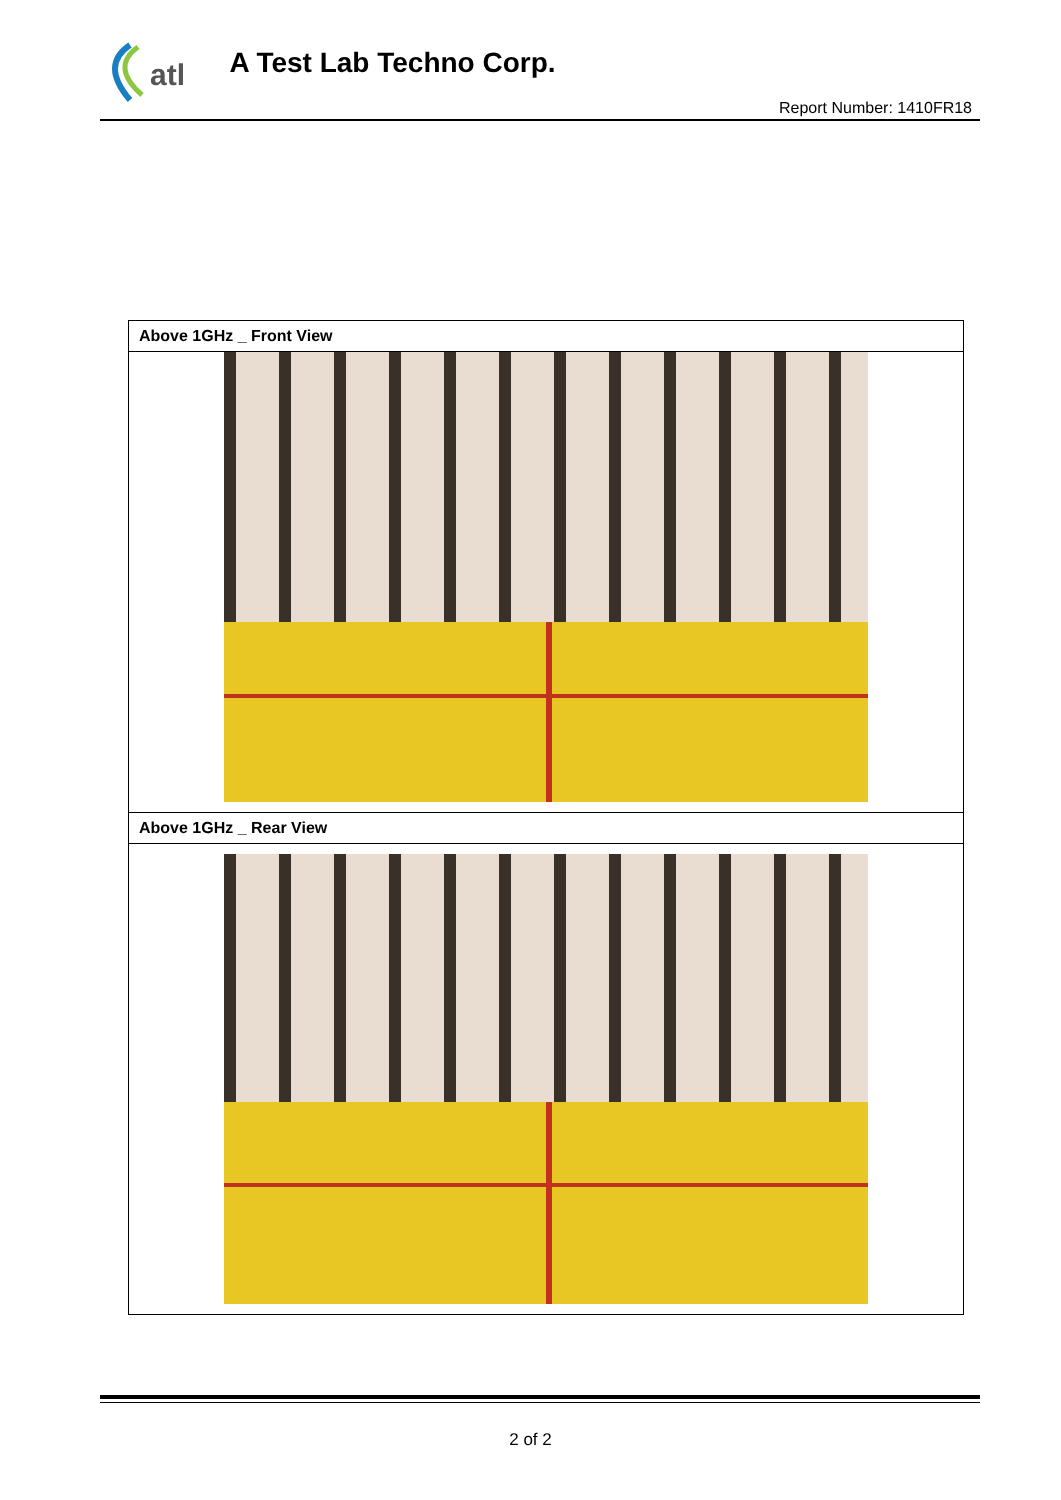atl
A Test Lab Techno Corp.
Report Number: 1410FR18
| Above 1GHz _ Front View |
| Above 1GHz _ Rear View |
2 of 2